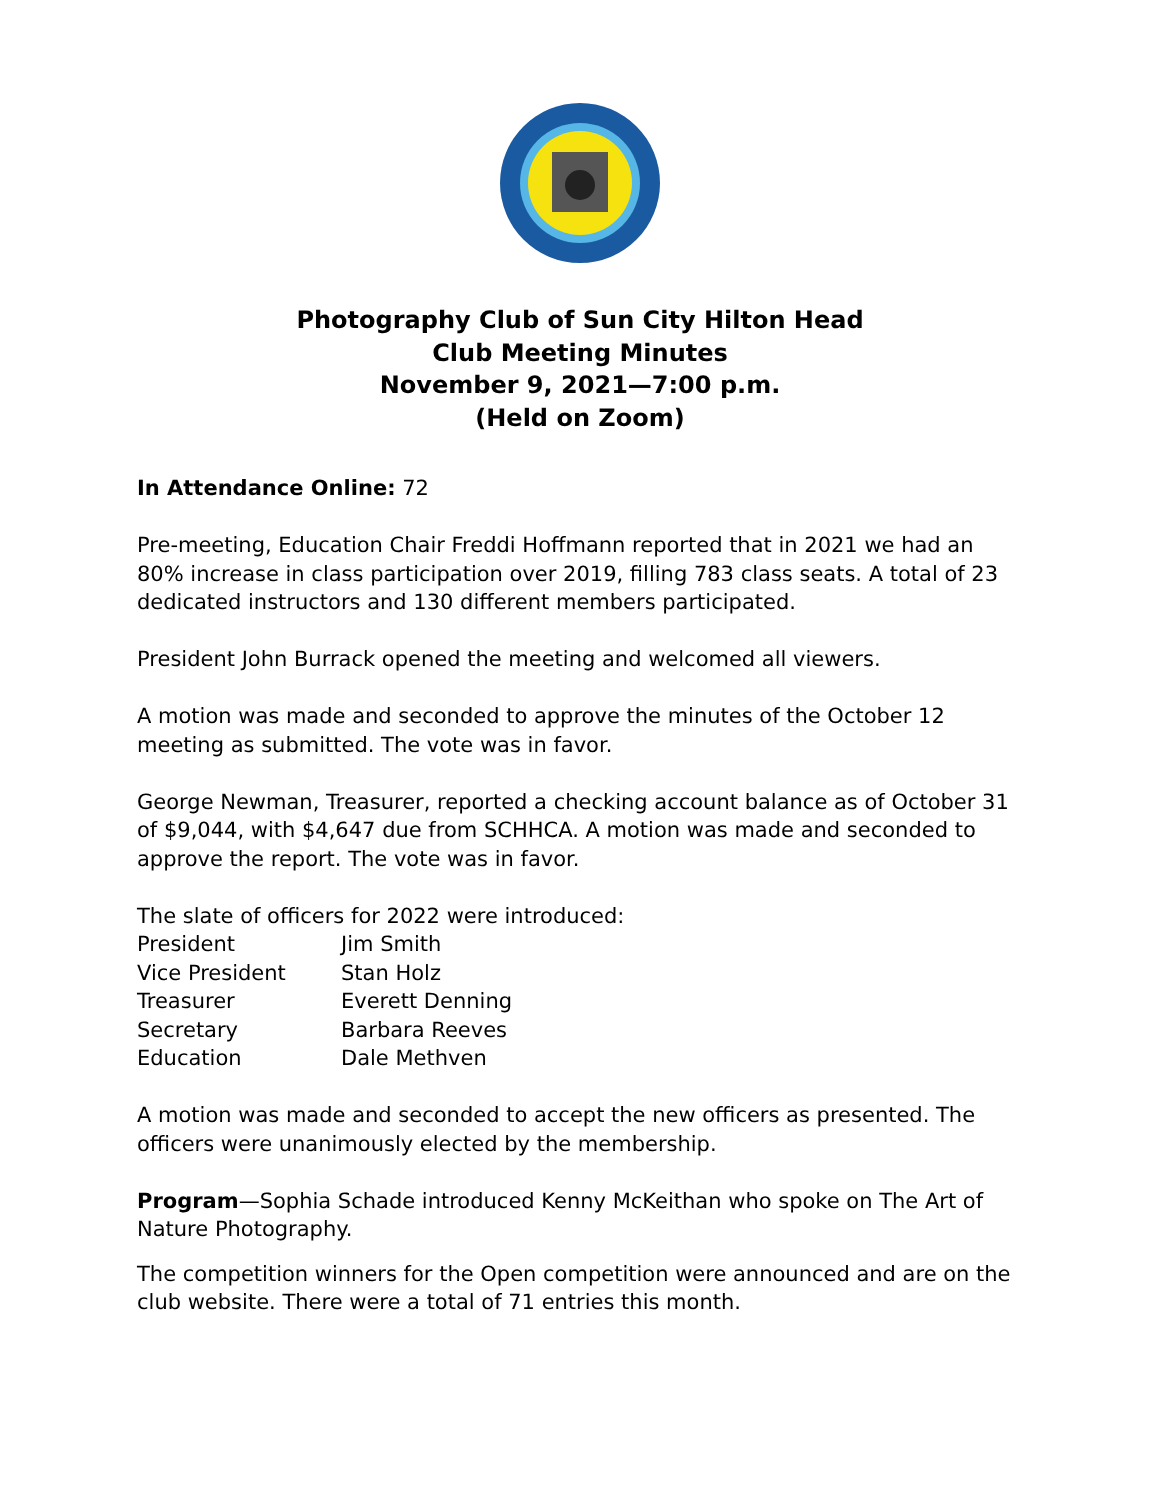Photography Club of Sun City Hilton Head
Club Meeting Minutes
November 9, 2021—7:00 p.m.
(Held on Zoom)
In Attendance Online: 72
Pre-meeting, Education Chair Freddi Hoffmann reported that in 2021 we had an 80% increase in class participation over 2019, filling 783 class seats. A total of 23 dedicated instructors and 130 different members participated.
President John Burrack opened the meeting and welcomed all viewers.
A motion was made and seconded to approve the minutes of the October 12 meeting as submitted. The vote was in favor.
George Newman, Treasurer, reported a checking account balance as of October 31 of $9,044, with $4,647 due from SCHHCA. A motion was made and seconded to approve the report. The vote was in favor.
The slate of officers for 2022 were introduced:
| President | Jim Smith |
| Vice President | Stan Holz |
| Treasurer | Everett Denning |
| Secretary | Barbara Reeves |
| Education | Dale Methven |
A motion was made and seconded to accept the new officers as presented. The officers were unanimously elected by the membership.
Program—Sophia Schade introduced Kenny McKeithan who spoke on The Art of Nature Photography.
The competition winners for the Open competition were announced and are on the club website. There were a total of 71 entries this month.